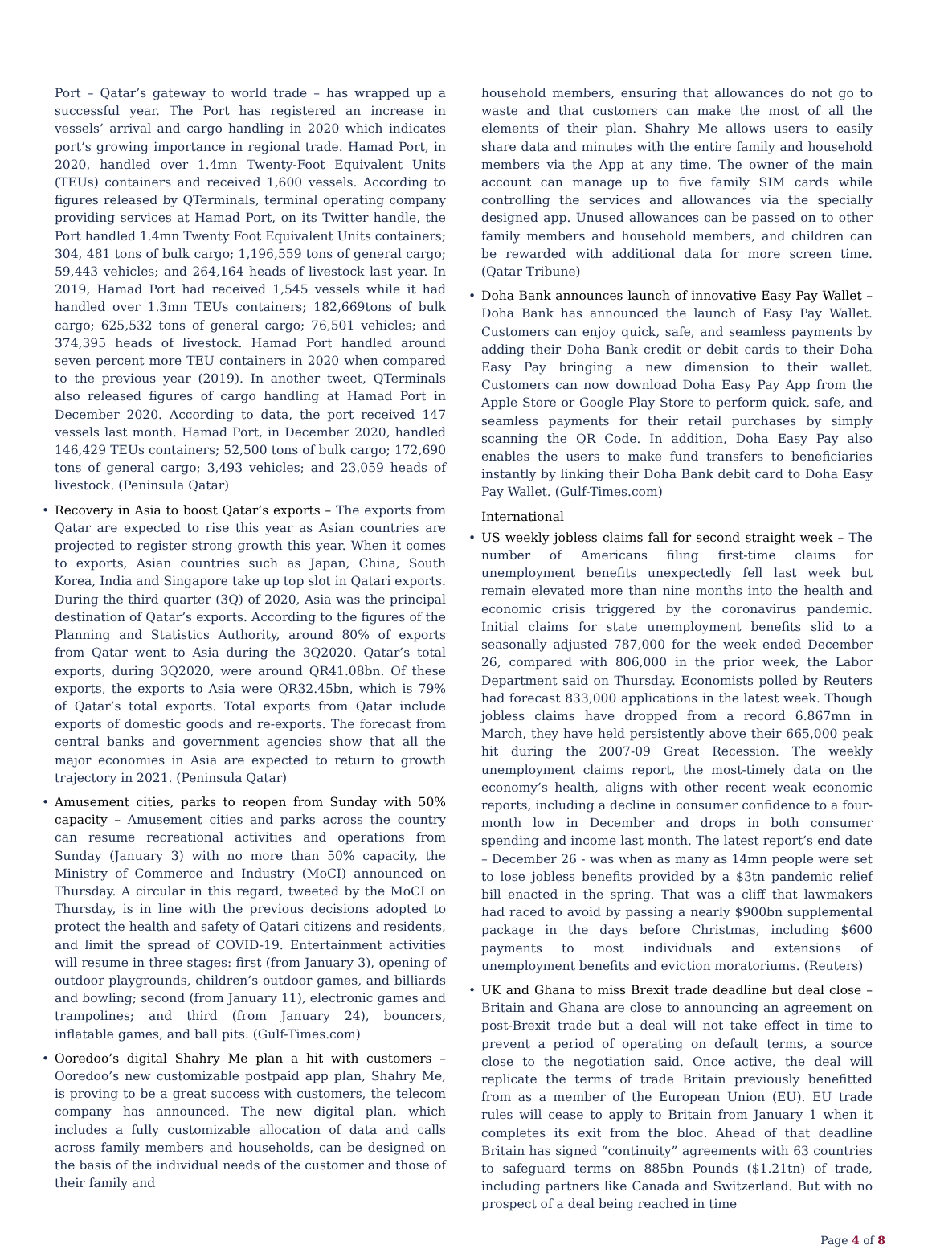Port – Qatar’s gateway to world trade – has wrapped up a successful year. The Port has registered an increase in vessels’ arrival and cargo handling in 2020 which indicates port’s growing importance in regional trade. Hamad Port, in 2020, handled over 1.4mn Twenty-Foot Equivalent Units (TEUs) containers and received 1,600 vessels. According to figures released by QTerminals, terminal operating company providing services at Hamad Port, on its Twitter handle, the Port handled 1.4mn Twenty Foot Equivalent Units containers; 304, 481 tons of bulk cargo; 1,196,559 tons of general cargo; 59,443 vehicles; and 264,164 heads of livestock last year. In 2019, Hamad Port had received 1,545 vessels while it had handled over 1.3mn TEUs containers; 182,669tons of bulk cargo; 625,532 tons of general cargo; 76,501 vehicles; and 374,395 heads of livestock. Hamad Port handled around seven percent more TEU containers in 2020 when compared to the previous year (2019). In another tweet, QTerminals also released figures of cargo handling at Hamad Port in December 2020. According to data, the port received 147 vessels last month. Hamad Port, in December 2020, handled 146,429 TEUs containers; 52,500 tons of bulk cargo; 172,690 tons of general cargo; 3,493 vehicles; and 23,059 heads of livestock. (Peninsula Qatar)
• Recovery in Asia to boost Qatar’s exports – The exports from Qatar are expected to rise this year as Asian countries are projected to register strong growth this year. When it comes to exports, Asian countries such as Japan, China, South Korea, India and Singapore take up top slot in Qatari exports. During the third quarter (3Q) of 2020, Asia was the principal destination of Qatar’s exports. According to the figures of the Planning and Statistics Authority, around 80% of exports from Qatar went to Asia during the 3Q2020. Qatar’s total exports, during 3Q2020, were around QR41.08bn. Of these exports, the exports to Asia were QR32.45bn, which is 79% of Qatar’s total exports. Total exports from Qatar include exports of domestic goods and re-exports. The forecast from central banks and government agencies show that all the major economies in Asia are expected to return to growth trajectory in 2021. (Peninsula Qatar)
• Amusement cities, parks to reopen from Sunday with 50% capacity – Amusement cities and parks across the country can resume recreational activities and operations from Sunday (January 3) with no more than 50% capacity, the Ministry of Commerce and Industry (MoCI) announced on Thursday. A circular in this regard, tweeted by the MoCI on Thursday, is in line with the previous decisions adopted to protect the health and safety of Qatari citizens and residents, and limit the spread of COVID-19. Entertainment activities will resume in three stages: first (from January 3), opening of outdoor playgrounds, children’s outdoor games, and billiards and bowling; second (from January 11), electronic games and trampolines; and third (from January 24), bouncers, inflatable games, and ball pits. (Gulf-Times.com)
• Ooredoo’s digital Shahry Me plan a hit with customers – Ooredoo’s new customizable postpaid app plan, Shahry Me, is proving to be a great success with customers, the telecom company has announced. The new digital plan, which includes a fully customizable allocation of data and calls across family members and households, can be designed on the basis of the individual needs of the customer and those of their family and
household members, ensuring that allowances do not go to waste and that customers can make the most of all the elements of their plan. Shahry Me allows users to easily share data and minutes with the entire family and household members via the App at any time. The owner of the main account can manage up to five family SIM cards while controlling the services and allowances via the specially designed app. Unused allowances can be passed on to other family members and household members, and children can be rewarded with additional data for more screen time. (Qatar Tribune)
• Doha Bank announces launch of innovative Easy Pay Wallet – Doha Bank has announced the launch of Easy Pay Wallet. Customers can enjoy quick, safe, and seamless payments by adding their Doha Bank credit or debit cards to their Doha Easy Pay bringing a new dimension to their wallet. Customers can now download Doha Easy Pay App from the Apple Store or Google Play Store to perform quick, safe, and seamless payments for their retail purchases by simply scanning the QR Code. In addition, Doha Easy Pay also enables the users to make fund transfers to beneficiaries instantly by linking their Doha Bank debit card to Doha Easy Pay Wallet. (Gulf-Times.com)
International
• US weekly jobless claims fall for second straight week – The number of Americans filing first-time claims for unemployment benefits unexpectedly fell last week but remain elevated more than nine months into the health and economic crisis triggered by the coronavirus pandemic. Initial claims for state unemployment benefits slid to a seasonally adjusted 787,000 for the week ended December 26, compared with 806,000 in the prior week, the Labor Department said on Thursday. Economists polled by Reuters had forecast 833,000 applications in the latest week. Though jobless claims have dropped from a record 6.867mn in March, they have held persistently above their 665,000 peak hit during the 2007-09 Great Recession. The weekly unemployment claims report, the most-timely data on the economy’s health, aligns with other recent weak economic reports, including a decline in consumer confidence to a four-month low in December and drops in both consumer spending and income last month. The latest report’s end date – December 26 - was when as many as 14mn people were set to lose jobless benefits provided by a $3tn pandemic relief bill enacted in the spring. That was a cliff that lawmakers had raced to avoid by passing a nearly $900bn supplemental package in the days before Christmas, including $600 payments to most individuals and extensions of unemployment benefits and eviction moratoriums. (Reuters)
• UK and Ghana to miss Brexit trade deadline but deal close – Britain and Ghana are close to announcing an agreement on post-Brexit trade but a deal will not take effect in time to prevent a period of operating on default terms, a source close to the negotiation said. Once active, the deal will replicate the terms of trade Britain previously benefitted from as a member of the European Union (EU). EU trade rules will cease to apply to Britain from January 1 when it completes its exit from the bloc. Ahead of that deadline Britain has signed “continuity” agreements with 63 countries to safeguard terms on 885bn Pounds ($1.21tn) of trade, including partners like Canada and Switzerland. But with no prospect of a deal being reached in time
Page 4 of 8